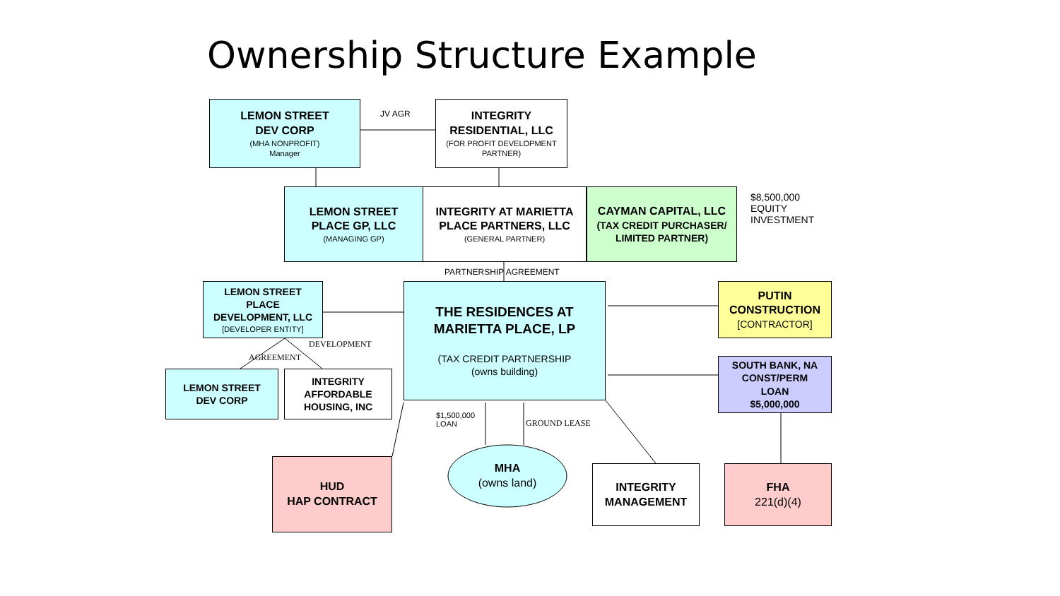Ownership Structure Example
LEMON STREET
DEV CORP
(MHA NONPROFIT)
Manager
JV AGR
INTEGRITY
RESIDENTIAL, LLC
(FOR PROFIT DEVELOPMENT PARTNER)
LEMON STREET
PLACE GP, LLC
(MANAGING GP)
INTEGRITY AT MARIETTA
PLACE PARTNERS, LLC
(GENERAL PARTNER)
CAYMAN CAPITAL, LLC
(TAX CREDIT PURCHASER/
LIMITED PARTNER)
$8,500,000
EQUITY
INVESTMENT
PARTNERSHIP AGREEMENT
LEMON STREET
PLACE
DEVELOPMENT, LLC
[DEVELOPER ENTITY]
DEVELOPMENT
AGREEMENT
THE RESIDENCES AT
MARIETTA PLACE, LP
(TAX CREDIT PARTNERSHIP
(owns building)
PUTIN
CONSTRUCTION
[CONTRACTOR]
SOUTH BANK, NA
CONST/PERM
LOAN
$5,000,000
LEMON STREET
DEV CORP
INTEGRITY
AFFORDABLE
HOUSING, INC
$1,500,000
LOAN
GROUND LEASE
HUD
HAP CONTRACT
MHA
(owns land)
INTEGRITY
MANAGEMENT
FHA
221(d)(4)